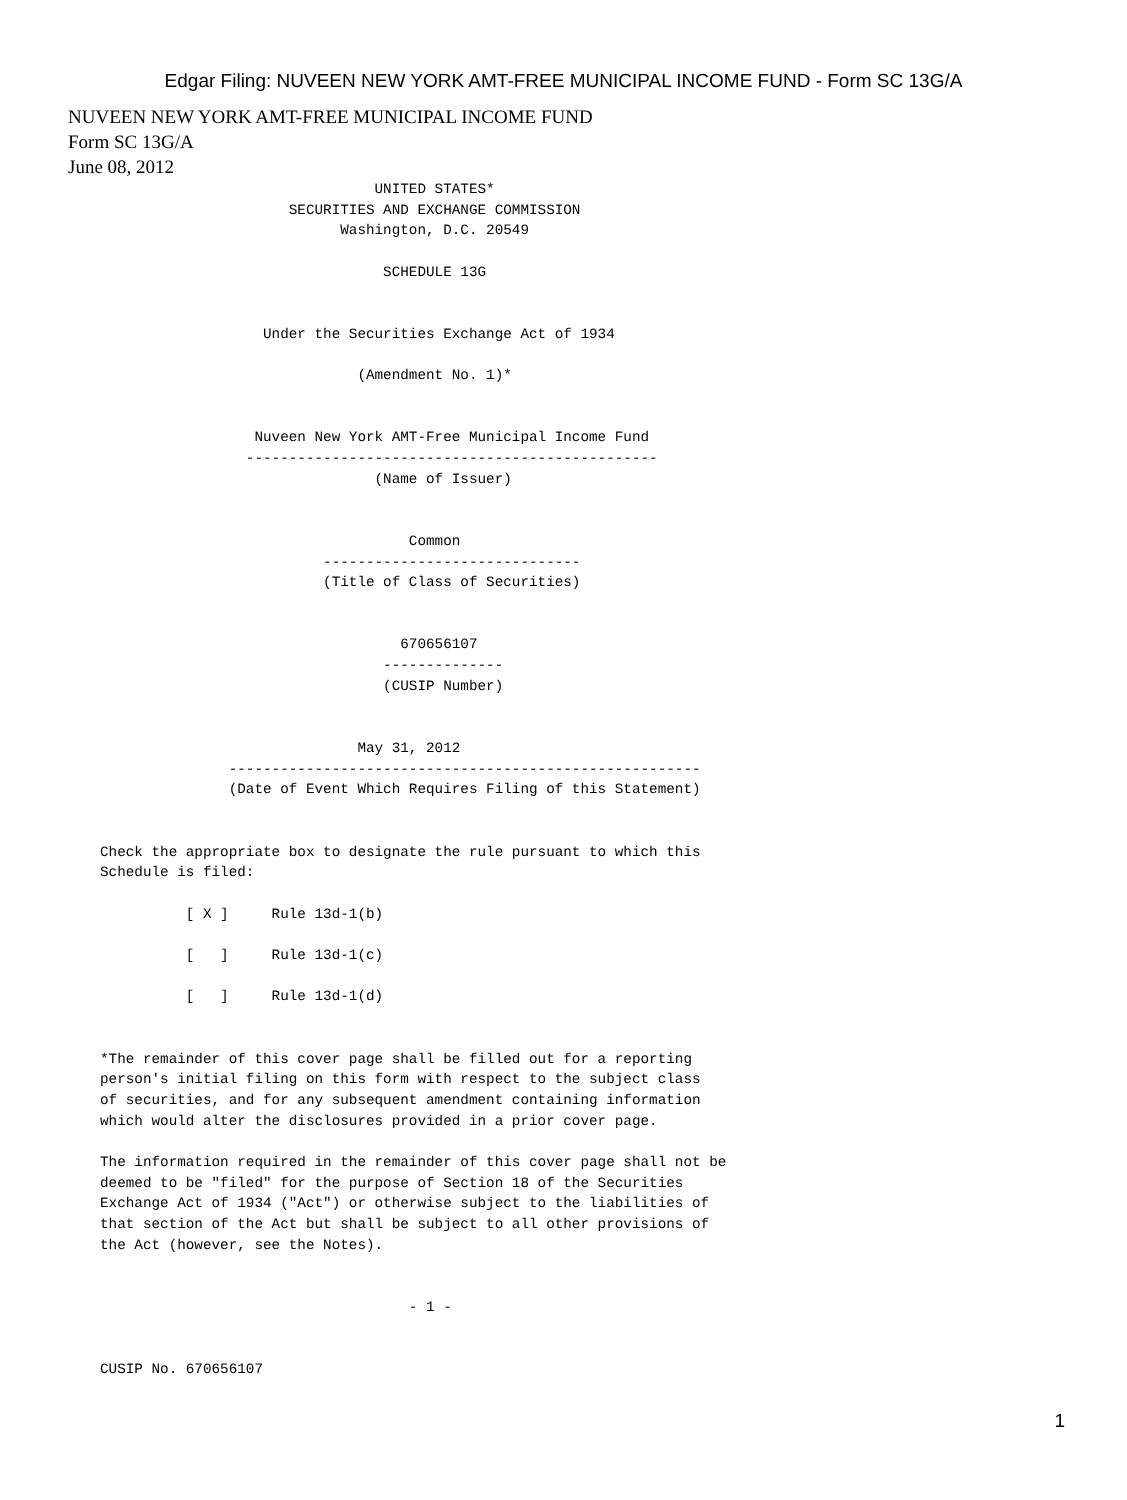Edgar Filing: NUVEEN NEW YORK AMT-FREE MUNICIPAL INCOME FUND - Form SC 13G/A
NUVEEN NEW YORK AMT-FREE MUNICIPAL INCOME FUND
Form SC 13G/A
June 08, 2012
                                UNITED STATES*
                      SECURITIES AND EXCHANGE COMMISSION
                            Washington, D.C. 20549

                                 SCHEDULE 13G


                   Under the Securities Exchange Act of 1934

                              (Amendment No. 1)*


                  Nuveen New York AMT-Free Municipal Income Fund
                 ------------------------------------------------
                                (Name of Issuer)


                                    Common
                          ------------------------------
                          (Title of Class of Securities)


                                   670656107
                                 --------------
                                 (CUSIP Number)


                              May 31, 2012
               -------------------------------------------------------
               (Date of Event Which Requires Filing of this Statement)


Check the appropriate box to designate the rule pursuant to which this
Schedule is filed:

          [ X ]     Rule 13d-1(b)

          [   ]     Rule 13d-1(c)

          [   ]     Rule 13d-1(d)


*The remainder of this cover page shall be filled out for a reporting
person's initial filing on this form with respect to the subject class
of securities, and for any subsequent amendment containing information
which would alter the disclosures provided in a prior cover page.

The information required in the remainder of this cover page shall not be
deemed to be "filed" for the purpose of Section 18 of the Securities
Exchange Act of 1934 ("Act") or otherwise subject to the liabilities of
that section of the Act but shall be subject to all other provisions of
the Act (however, see the Notes).


                                    - 1 -


CUSIP No. 670656107
1